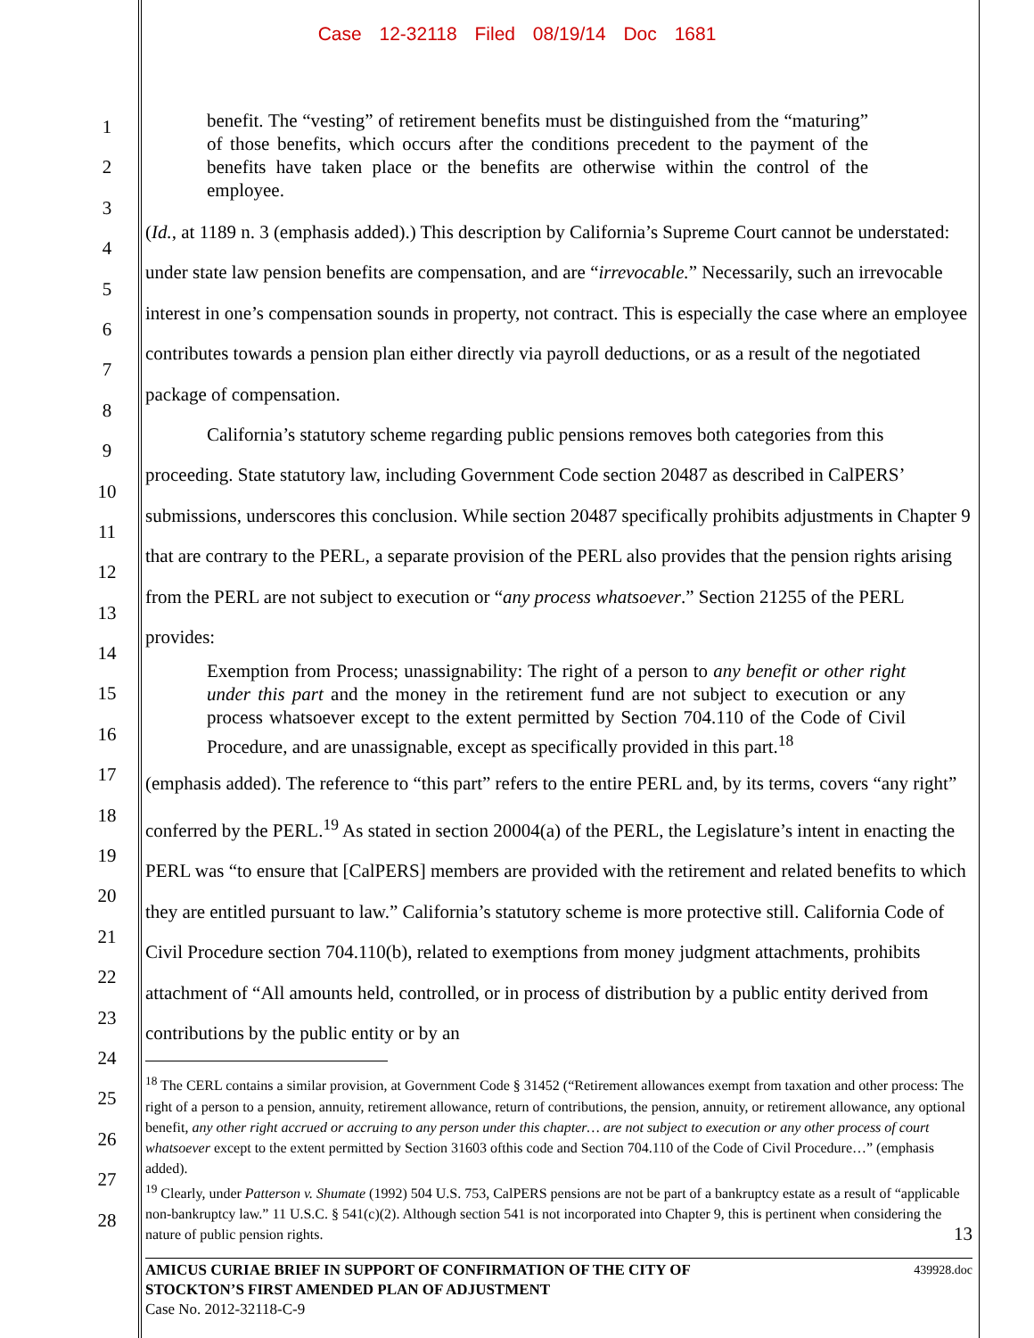Case 12-32118 Filed 08/19/14 Doc 1681
1
2
3
4
5
6
7
8
9
10
11
12
13
14
15
16
17
18
19
20
21
22
23
24
25
26
27
28
benefit. The “vesting” of retirement benefits must be distinguished from the “maturing” of those benefits, which occurs after the conditions precedent to the payment of the benefits have taken place or the benefits are otherwise within the control of the employee.
(Id., at 1189 n. 3 (emphasis added).) This description by California’s Supreme Court cannot be understated: under state law pension benefits are compensation, and are “irrevocable.” Necessarily, such an irrevocable interest in one’s compensation sounds in property, not contract. This is especially the case where an employee contributes towards a pension plan either directly via payroll deductions, or as a result of the negotiated package of compensation.
California’s statutory scheme regarding public pensions removes both categories from this proceeding. State statutory law, including Government Code section 20487 as described in CalPERS’ submissions, underscores this conclusion. While section 20487 specifically prohibits adjustments in Chapter 9 that are contrary to the PERL, a separate provision of the PERL also provides that the pension rights arising from the PERL are not subject to execution or “any process whatsoever.” Section 21255 of the PERL provides:
Exemption from Process; unassignability: The right of a person to any benefit or other right under this part and the money in the retirement fund are not subject to execution or any process whatsoever except to the extent permitted by Section 704.110 of the Code of Civil Procedure, and are unassignable, except as specifically provided in this part.<sup>18</sup>
(emphasis added). The reference to “this part” refers to the entire PERL and, by its terms, covers “any right” conferred by the PERL.<sup>19</sup> As stated in section 20004(a) of the PERL, the Legislature’s intent in enacting the PERL was “to ensure that [CalPERS] members are provided with the retirement and related benefits to which they are entitled pursuant to law.” California’s statutory scheme is more protective still. California Code of Civil Procedure section 704.110(b), related to exemptions from money judgment attachments, prohibits attachment of “All amounts held, controlled, or in process of distribution by a public entity derived from contributions by the public entity or by an
<sup>18</sup> The CERL contains a similar provision, at Government Code § 31452 (“Retirement allowances exempt from taxation and other process: The right of a person to a pension, annuity, retirement allowance, return of contributions, the pension, annuity, or retirement allowance, any optional benefit, any other right accrued or accruing to any person under this chapter… are not subject to execution or any other process of court whatsoever except to the extent permitted by Section 31603 ofthis code and Section 704.110 of the Code of Civil Procedure…” (emphasis added).
<sup>19</sup> Clearly, under Patterson v. Shumate (1992) 504 U.S. 753, CalPERS pensions are not be part of a bankruptcy estate as a result of “applicable non-bankruptcy law.” 11 U.S.C. § 541(c)(2). Although section 541 is not incorporated into Chapter 9, this is pertinent when considering the nature of public pension rights. 13
439928.doc
AMICUS CURIAE BRIEF IN SUPPORT OF CONFIRMATION OF THE CITY OF
STOCKTON’S FIRST AMENDED PLAN OF ADJUSTMENT
Case No. 2012-32118-C-9